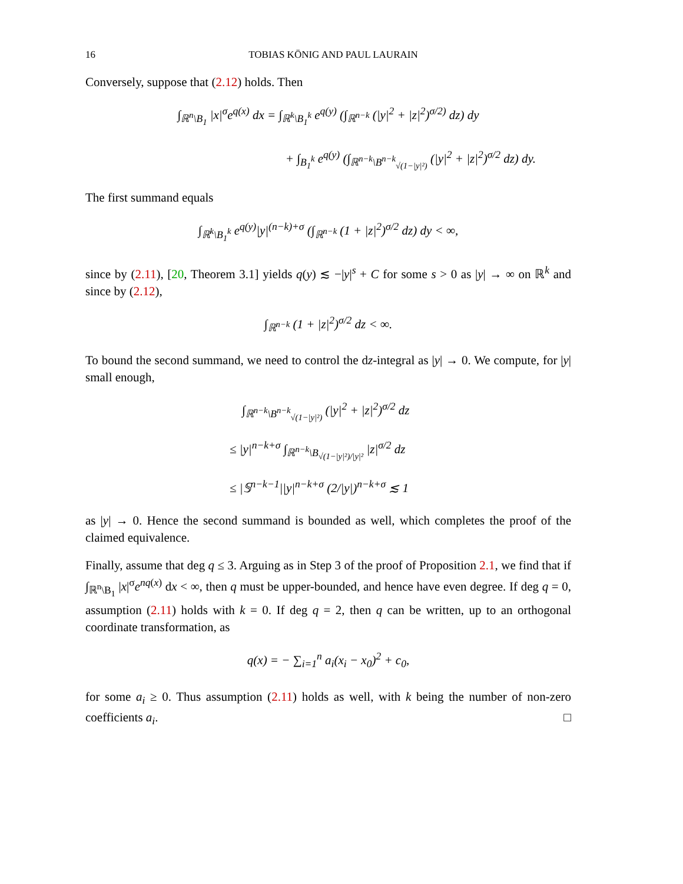16 TOBIAS KÖNIG AND PAUL LAURAIN
Conversely, suppose that (2.12) holds. Then
∫<sub>ℝ<sup>n</sup>\B<sub>1</sub></sub> |x|<sup>σ</sup>e<sup>q(x)</sup> dx = ∫<sub>ℝ<sup>k</sup>\B<sub>1</sub><sup>k</sup></sub> e<sup>q(y)</sup> (∫<sub>ℝ<sup>n−k</sup></sub> (|y|<sup>2</sup> + |z|<sup>2</sup>)<sup>σ/2)</sup> dz) dy
+ ∫<sub>B<sub>1</sub><sup>k</sup></sub> e<sup>q(y)</sup> (∫<sub>ℝ<sup>n−k</sup>\B<sup>n−k</sup><sub>√(1−|y|²)</sub></sub> (|y|<sup>2</sup> + |z|<sup>2</sup>)<sup>σ/2</sup> dz) dy.
The first summand equals
∫<sub>ℝ<sup>k</sup>\B<sub>1</sub><sup>k</sup></sub> e<sup>q(y)</sup>|y|<sup>(n−k)+σ</sup> (∫<sub>ℝ<sup>n−k</sup></sub> (1 + |z|<sup>2</sup>)<sup>σ/2</sup> dz) dy < ∞,
since by (2.11), [20, Theorem 3.1] yields q(y) ≲ −|y|<sup>s</sup> + C for some s > 0 as |y| → ∞ on ℝ<sup>k</sup> and since by (2.12),
∫<sub>ℝ<sup>n−k</sup></sub> (1 + |z|<sup>2</sup>)<sup>σ/2</sup> dz < ∞.
To bound the second summand, we need to control the dz-integral as |y| → 0. We compute, for |y| small enough,
∫<sub>ℝ<sup>n−k</sup>\B<sup>n−k</sup><sub>√(1−|y|²)</sub></sub> (|y|<sup>2</sup> + |z|<sup>2</sup>)<sup>σ/2</sup> dz
≤ |y|<sup>n−k+σ</sup> ∫<sub>ℝ<sup>n−k</sup>\B<sub>√(1−|y|²)/|y|²</sub></sub> |z|<sup>σ/2</sup> dz
≤ |𝕊<sup>n−k−1</sup>||y|<sup>n−k+σ</sup> (2/|y|)<sup>n−k+σ</sup> ≲ 1
as |y| → 0. Hence the second summand is bounded as well, which completes the proof of the claimed equivalence.
Finally, assume that deg q ≤ 3. Arguing as in Step 3 of the proof of Proposition 2.1, we find that if ∫<sub>ℝ<sup>n</sup>\B<sub>1</sub></sub> |x|<sup>σ</sup>e<sup>nq(x)</sup> dx < ∞, then q must be upper-bounded, and hence have even degree. If deg q = 0, assumption (2.11) holds with k = 0. If deg q = 2, then q can be written, up to an orthogonal coordinate transformation, as
q(x) = − ∑<sub>i=1</sub><sup>n</sup> a<sub>i</sub>(x<sub>i</sub> − x<sub>0</sub>)<sup>2</sup> + c<sub>0</sub>,
for some a<sub>i</sub> ≥ 0. Thus assumption (2.11) holds as well, with k being the number of non-zero coefficients a<sub>i</sub>. □